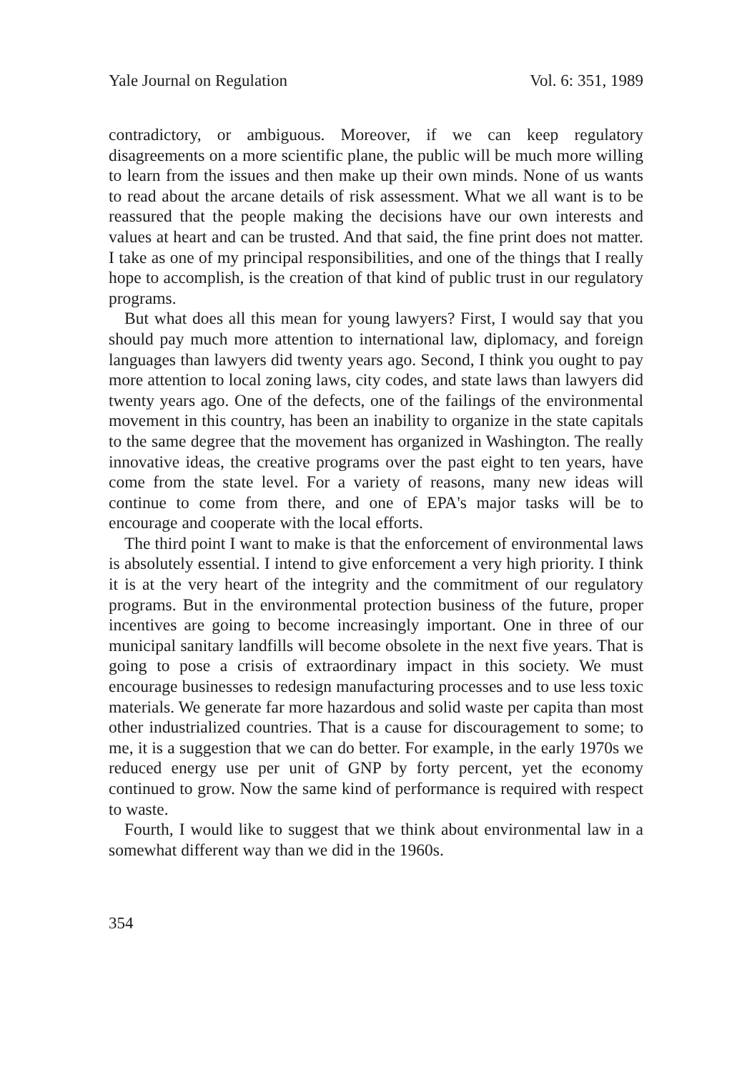Yale Journal on Regulation Vol. 6: 351, 1989
contradictory, or ambiguous. Moreover, if we can keep regulatory disagreements on a more scientific plane, the public will be much more willing to learn from the issues and then make up their own minds. None of us wants to read about the arcane details of risk assessment. What we all want is to be reassured that the people making the decisions have our own interests and values at heart and can be trusted. And that said, the fine print does not matter. I take as one of my principal responsibilities, and one of the things that I really hope to accomplish, is the creation of that kind of public trust in our regulatory programs.
But what does all this mean for young lawyers? First, I would say that you should pay much more attention to international law, diplomacy, and foreign languages than lawyers did twenty years ago. Second, I think you ought to pay more attention to local zoning laws, city codes, and state laws than lawyers did twenty years ago. One of the defects, one of the failings of the environmental movement in this country, has been an inability to organize in the state capitals to the same degree that the movement has organized in Washington. The really innovative ideas, the creative programs over the past eight to ten years, have come from the state level. For a variety of reasons, many new ideas will continue to come from there, and one of EPA's major tasks will be to encourage and cooperate with the local efforts.
The third point I want to make is that the enforcement of environmental laws is absolutely essential. I intend to give enforcement a very high priority. I think it is at the very heart of the integrity and the commitment of our regulatory programs. But in the environmental protection business of the future, proper incentives are going to become increasingly important. One in three of our municipal sanitary landfills will become obsolete in the next five years. That is going to pose a crisis of extraordinary impact in this society. We must encourage businesses to redesign manufacturing processes and to use less toxic materials. We generate far more hazardous and solid waste per capita than most other industrialized countries. That is a cause for discouragement to some; to me, it is a suggestion that we can do better. For example, in the early 1970s we reduced energy use per unit of GNP by forty percent, yet the economy continued to grow. Now the same kind of performance is required with respect to waste.
Fourth, I would like to suggest that we think about environmental law in a somewhat different way than we did in the 1960s.
354